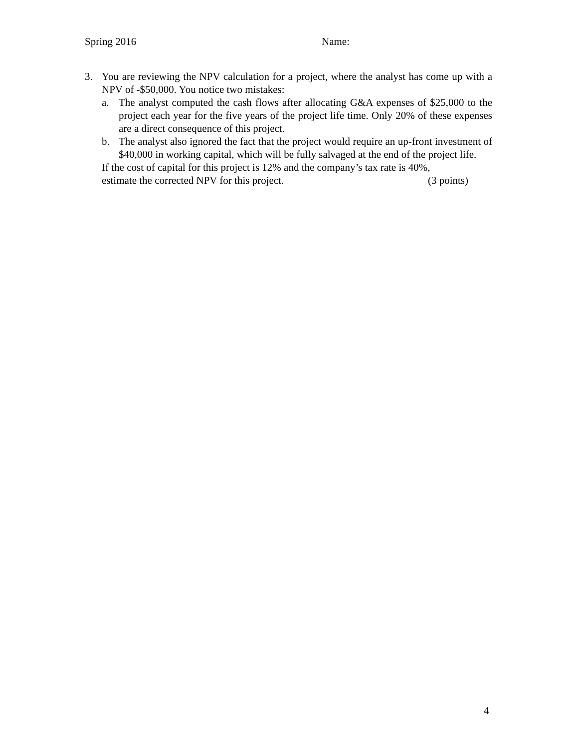Spring 2016 Name:
3. You are reviewing the NPV calculation for a project, where the analyst has come up with a NPV of -$50,000. You notice two mistakes:
a. The analyst computed the cash flows after allocating G&A expenses of $25,000 to the project each year for the five years of the project life time. Only 20% of these expenses are a direct consequence of this project.
b. The analyst also ignored the fact that the project would require an up-front investment of $40,000 in working capital, which will be fully salvaged at the end of the project life.
If the cost of capital for this project is 12% and the company’s tax rate is 40%,
estimate the corrected NPV for this project. (3 points)
4